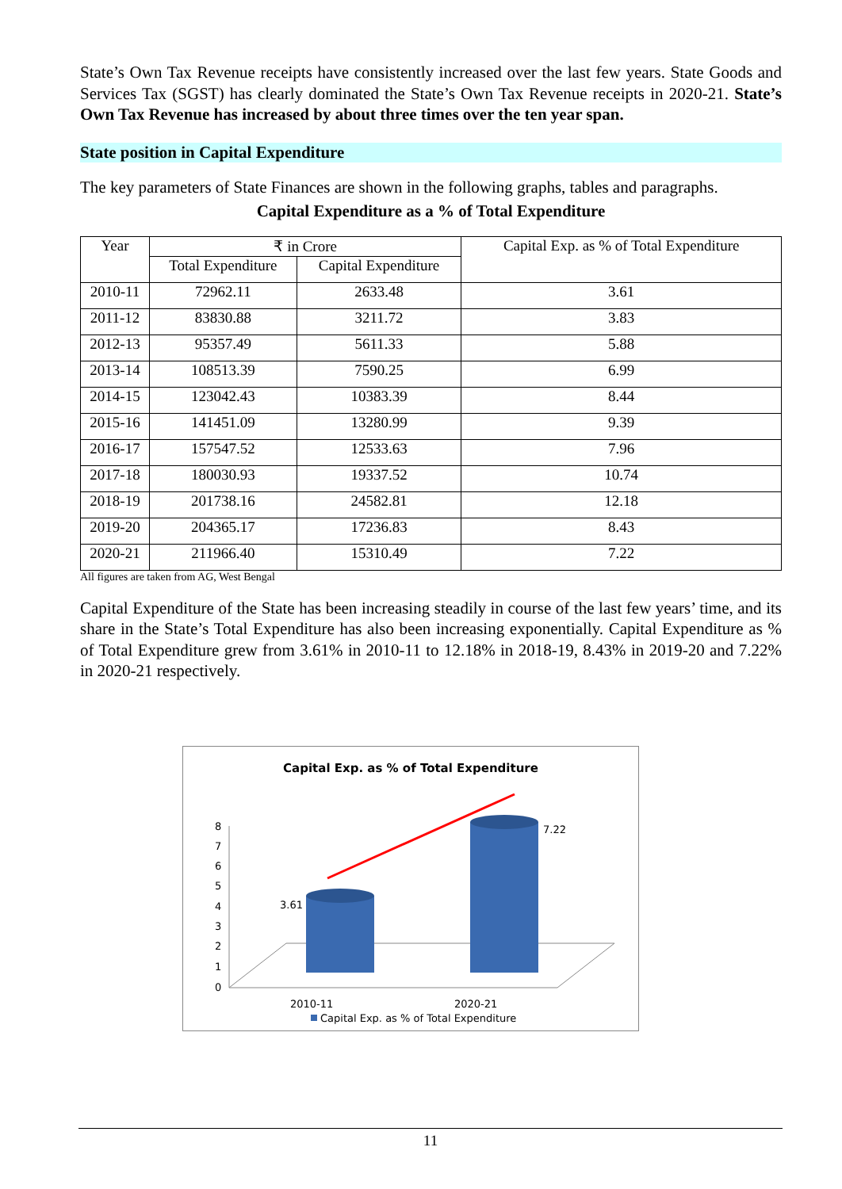State’s Own Tax Revenue receipts have consistently increased over the last few years. State Goods and Services Tax (SGST) has clearly dominated the State’s Own Tax Revenue receipts in 2020-21. State’s Own Tax Revenue has increased by about three times over the ten year span.
State position in Capital Expenditure
The key parameters of State Finances are shown in the following graphs, tables and paragraphs.
Capital Expenditure as a % of Total Expenditure
| Year | ₹ in Crore | | Capital Exp. as % of Total Expenditure |
| --- | --- | --- | --- |
| | Total Expenditure | Capital Expenditure | |
| 2010-11 | 72962.11 | 2633.48 | 3.61 |
| 2011-12 | 83830.88 | 3211.72 | 3.83 |
| 2012-13 | 95357.49 | 5611.33 | 5.88 |
| 2013-14 | 108513.39 | 7590.25 | 6.99 |
| 2014-15 | 123042.43 | 10383.39 | 8.44 |
| 2015-16 | 141451.09 | 13280.99 | 9.39 |
| 2016-17 | 157547.52 | 12533.63 | 7.96 |
| 2017-18 | 180030.93 | 19337.52 | 10.74 |
| 2018-19 | 201738.16 | 24582.81 | 12.18 |
| 2019-20 | 204365.17 | 17236.83 | 8.43 |
| 2020-21 | 211966.40 | 15310.49 | 7.22 |
All figures are taken from AG, West Bengal
Capital Expenditure of the State has been increasing steadily in course of the last few years’ time, and its share in the State’s Total Expenditure has also been increasing exponentially. Capital Expenditure as % of Total Expenditure grew from 3.61% in 2010-11 to 12.18% in 2018-19, 8.43% in 2019-20 and 7.22% in 2020-21 respectively.
Capital Exp. as % of Total Expenditure
8
7
6
5
4
3
2
1
0
3.61
7.22
2010-11
2020-21
Capital Exp. as % of Total Expenditure
11